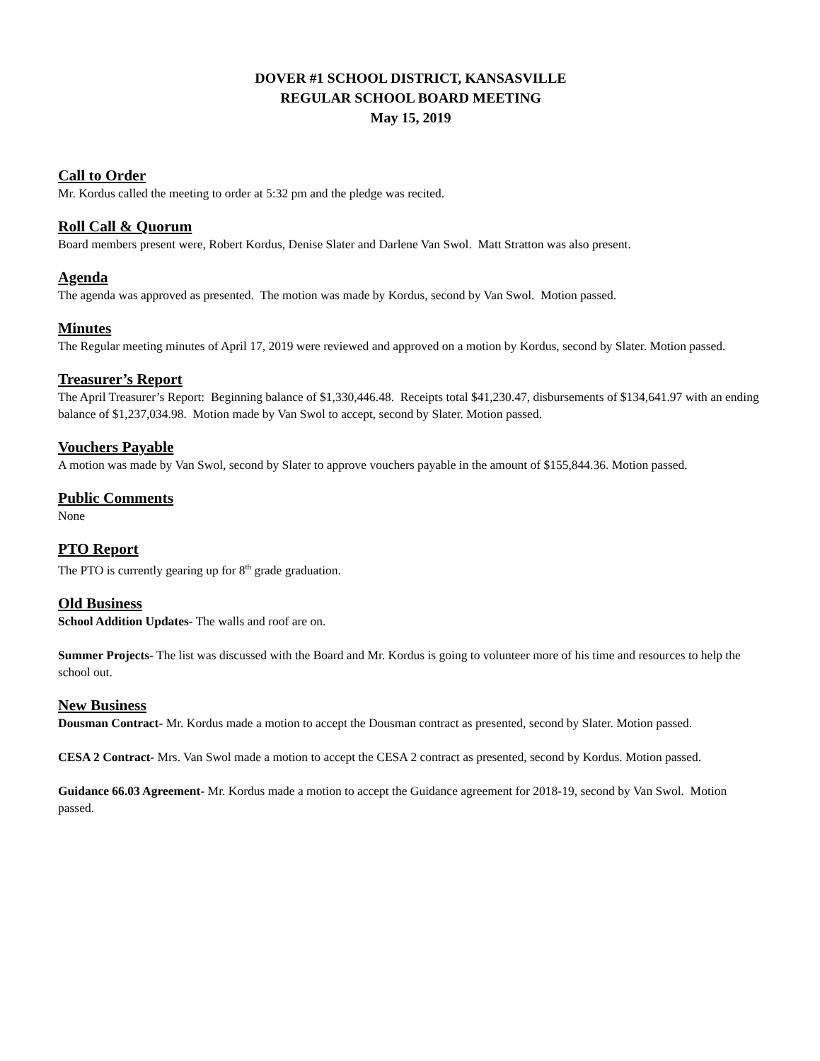DOVER #1 SCHOOL DISTRICT, KANSASVILLE
REGULAR SCHOOL BOARD MEETING
May 15, 2019
Call to Order
Mr. Kordus called the meeting to order at 5:32 pm and the pledge was recited.
Roll Call & Quorum
Board members present were, Robert Kordus, Denise Slater and Darlene Van Swol. Matt Stratton was also present.
Agenda
The agenda was approved as presented. The motion was made by Kordus, second by Van Swol. Motion passed.
Minutes
The Regular meeting minutes of April 17, 2019 were reviewed and approved on a motion by Kordus, second by Slater. Motion passed.
Treasurer’s Report
The April Treasurer’s Report: Beginning balance of $1,330,446.48. Receipts total $41,230.47, disbursements of $134,641.97 with an ending balance of $1,237,034.98. Motion made by Van Swol to accept, second by Slater. Motion passed.
Vouchers Payable
A motion was made by Van Swol, second by Slater to approve vouchers payable in the amount of $155,844.36. Motion passed.
Public Comments
None
PTO Report
The PTO is currently gearing up for 8<sup>th</sup> grade graduation.
Old Business
School Addition Updates- The walls and roof are on.
Summer Projects- The list was discussed with the Board and Mr. Kordus is going to volunteer more of his time and resources to help the school out.
New Business
Dousman Contract- Mr. Kordus made a motion to accept the Dousman contract as presented, second by Slater. Motion passed.
CESA 2 Contract- Mrs. Van Swol made a motion to accept the CESA 2 contract as presented, second by Kordus. Motion passed.
Guidance 66.03 Agreement- Mr. Kordus made a motion to accept the Guidance agreement for 2018-19, second by Van Swol. Motion passed.